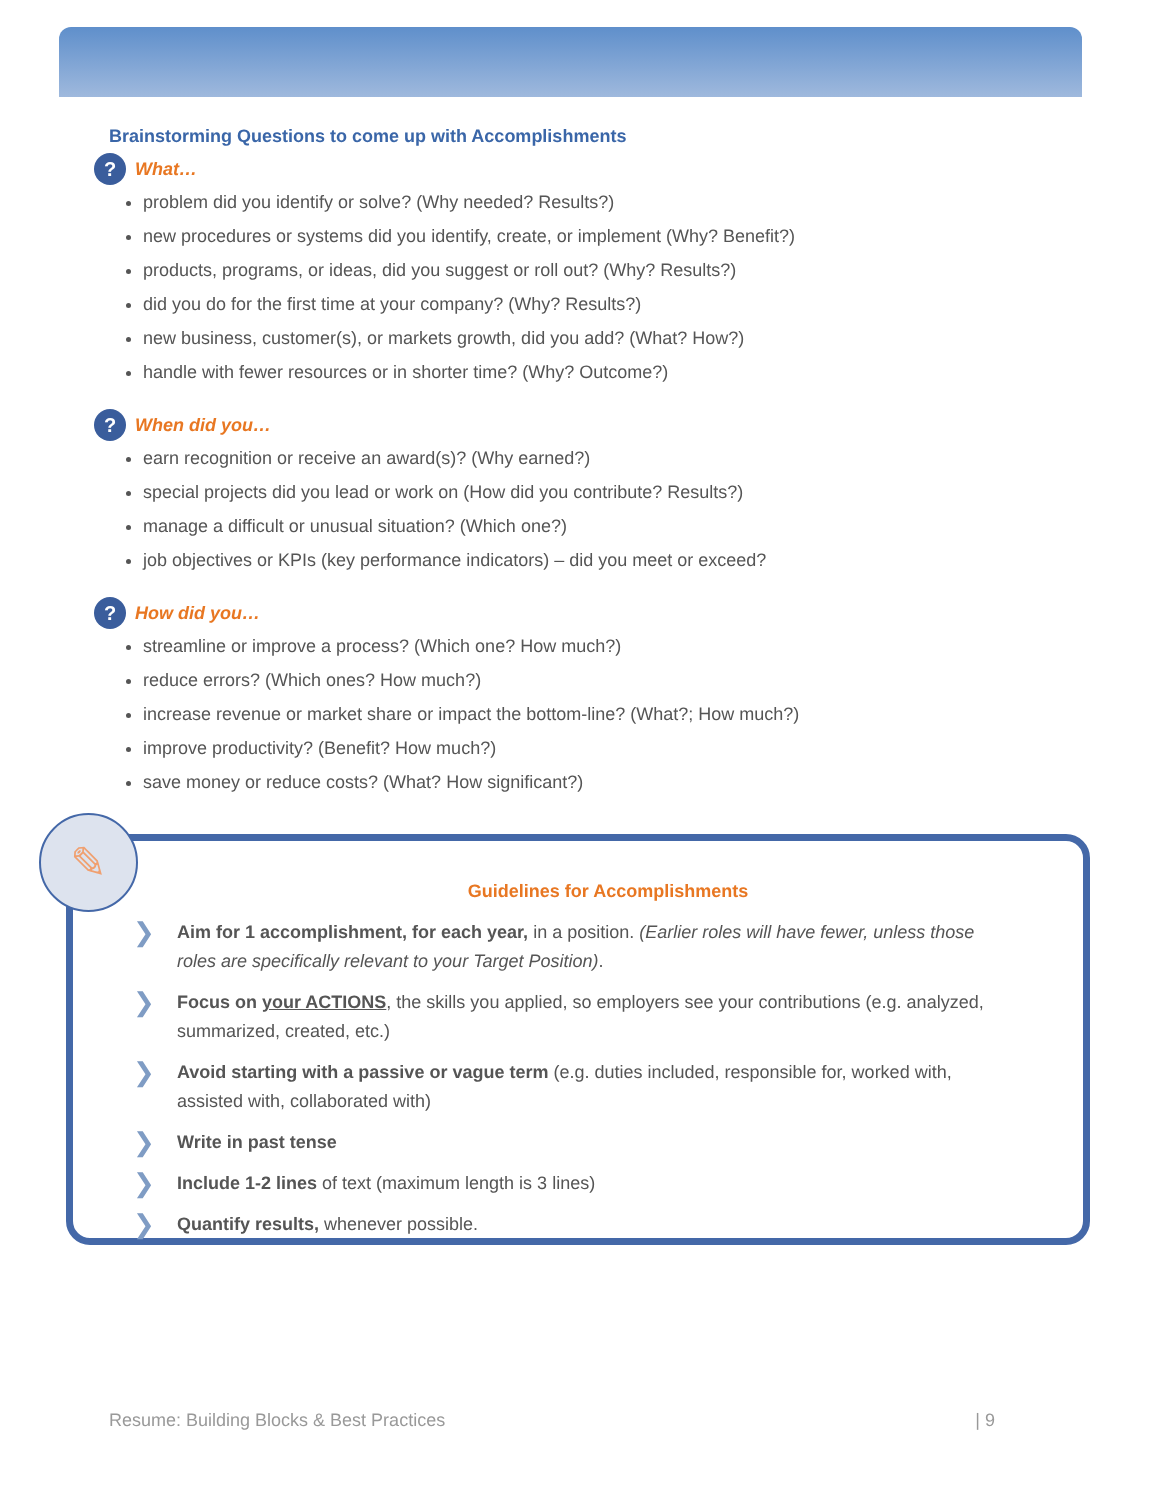Brainstorming Questions to come up with Accomplishments
? What…
problem did you identify or solve? (Why needed? Results?)
new procedures or systems did you identify, create, or implement (Why? Benefit?)
products, programs, or ideas, did you suggest or roll out? (Why? Results?)
did you do for the first time at your company? (Why? Results?)
new business, customer(s), or markets growth, did you add? (What? How?)
handle with fewer resources or in shorter time? (Why? Outcome?)
? When did you…
earn recognition or receive an award(s)? (Why earned?)
special projects did you lead or work on (How did you contribute? Results?)
manage a difficult or unusual situation? (Which one?)
job objectives or KPIs (key performance indicators) – did you meet or exceed?
? How did you…
streamline or improve a process? (Which one? How much?)
reduce errors? (Which ones? How much?)
increase revenue or market share or impact the bottom-line? (What?; How much?)
improve productivity? (Benefit? How much?)
save money or reduce costs? (What? How significant?)
Guidelines for Accomplishments
❯ Aim for 1 accomplishment, for each year, in a position. (Earlier roles will have fewer, unless those roles are specifically relevant to your Target Position).
❯ Focus on your ACTIONS, the skills you applied, so employers see your contributions (e.g. analyzed, summarized, created, etc.)
❯ Avoid starting with a passive or vague term (e.g. duties included, responsible for, worked with, assisted with, collaborated with)
❯ Write in past tense
❯ Include 1-2 lines of text (maximum length is 3 lines)
❯ Quantify results, whenever possible.
✎
Resume: Building Blocks & Best Practices | 9